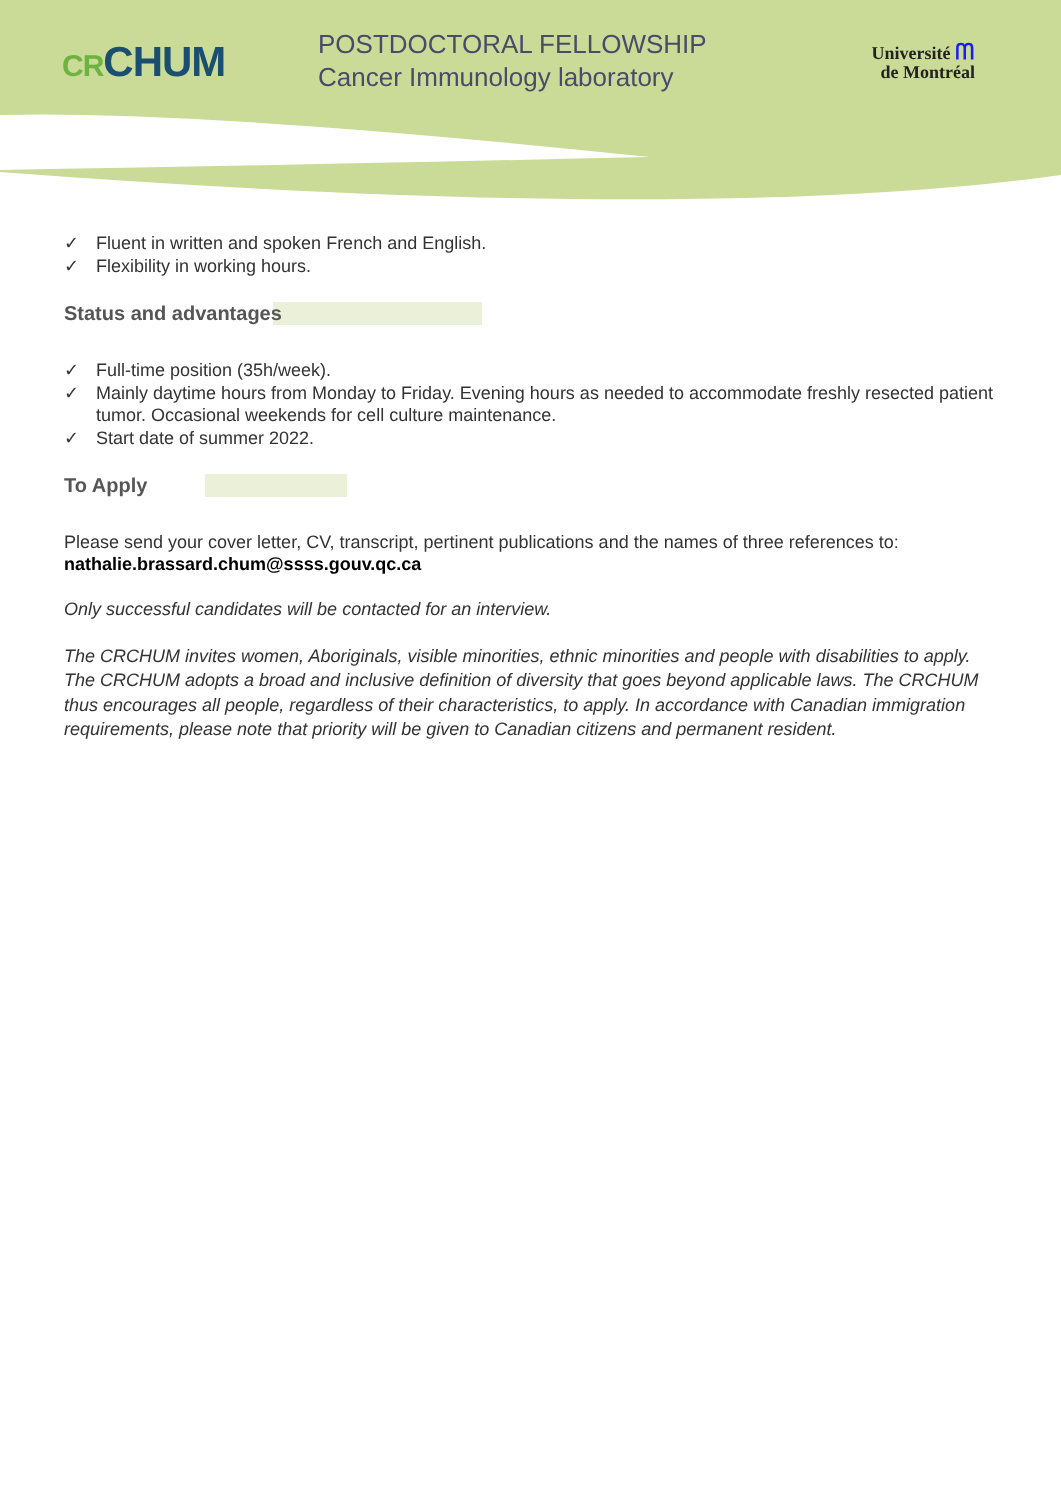CRCHUM
POSTDOCTORAL FELLOWSHIP
Cancer Immunology laboratory
Université ᗰ
de Montréal
✓ Fluent in written and spoken French and English.
✓ Flexibility in working hours.
Status and advantages
✓ Full-time position (35h/week).
✓ Mainly daytime hours from Monday to Friday. Evening hours as needed to accommodate freshly resected patient tumor. Occasional weekends for cell culture maintenance.
✓ Start date of summer 2022.
To Apply
Please send your cover letter, CV, transcript, pertinent publications and the names of three references to: nathalie.brassard.chum@ssss.gouv.qc.ca
Only successful candidates will be contacted for an interview.
The CRCHUM invites women, Aboriginals, visible minorities, ethnic minorities and people with disabilities to apply. The CRCHUM adopts a broad and inclusive definition of diversity that goes beyond applicable laws. The CRCHUM thus encourages all people, regardless of their characteristics, to apply. In accordance with Canadian immigration requirements, please note that priority will be given to Canadian citizens and permanent resident.